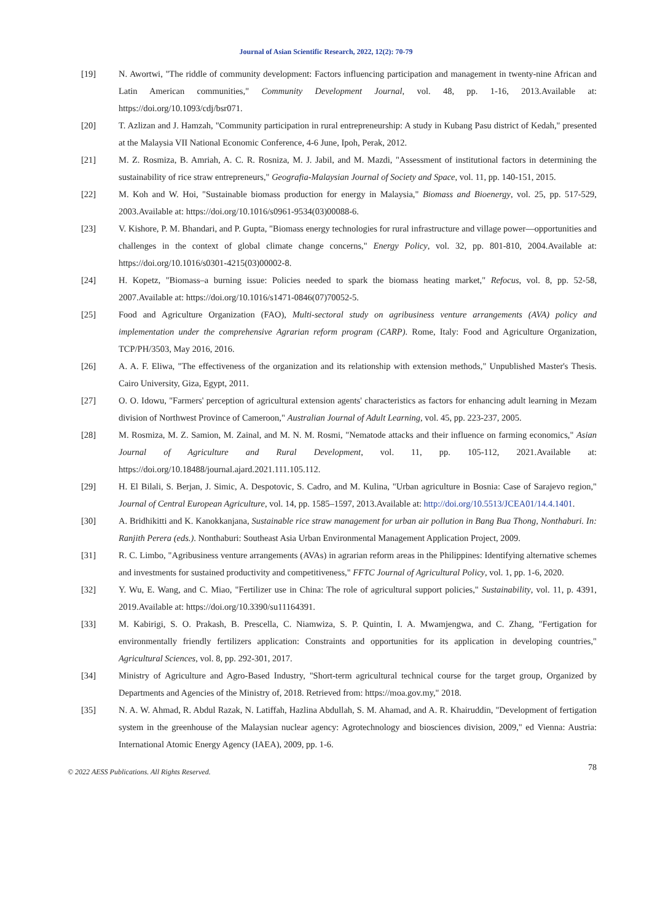Journal of Asian Scientific Research, 2022, 12(2): 70-79
[19] N. Awortwi, "The riddle of community development: Factors influencing participation and management in twenty-nine African and Latin American communities," Community Development Journal, vol. 48, pp. 1-16, 2013.Available at: https://doi.org/10.1093/cdj/bsr071.
[20] T. Azlizan and J. Hamzah, "Community participation in rural entrepreneurship: A study in Kubang Pasu district of Kedah," presented at the Malaysia VII National Economic Conference, 4-6 June, Ipoh, Perak, 2012.
[21] M. Z. Rosmiza, B. Amriah, A. C. R. Rosniza, M. J. Jabil, and M. Mazdi, "Assessment of institutional factors in determining the sustainability of rice straw entrepreneurs," Geografia-Malaysian Journal of Society and Space, vol. 11, pp. 140-151, 2015.
[22] M. Koh and W. Hoi, "Sustainable biomass production for energy in Malaysia," Biomass and Bioenergy, vol. 25, pp. 517-529, 2003.Available at: https://doi.org/10.1016/s0961-9534(03)00088-6.
[23] V. Kishore, P. M. Bhandari, and P. Gupta, "Biomass energy technologies for rural infrastructure and village power—opportunities and challenges in the context of global climate change concerns," Energy Policy, vol. 32, pp. 801-810, 2004.Available at: https://doi.org/10.1016/s0301-4215(03)00002-8.
[24] H. Kopetz, "Biomass–a burning issue: Policies needed to spark the biomass heating market," Refocus, vol. 8, pp. 52-58, 2007.Available at: https://doi.org/10.1016/s1471-0846(07)70052-5.
[25] Food and Agriculture Organization (FAO), Multi-sectoral study on agribusiness venture arrangements (AVA) policy and implementation under the comprehensive Agrarian reform program (CARP). Rome, Italy: Food and Agriculture Organization, TCP/PH/3503, May 2016, 2016.
[26] A. A. F. Eliwa, "The effectiveness of the organization and its relationship with extension methods," Unpublished Master's Thesis. Cairo University, Giza, Egypt, 2011.
[27] O. O. Idowu, "Farmers' perception of agricultural extension agents' characteristics as factors for enhancing adult learning in Mezam division of Northwest Province of Cameroon," Australian Journal of Adult Learning, vol. 45, pp. 223-237, 2005.
[28] M. Rosmiza, M. Z. Samion, M. Zainal, and M. N. M. Rosmi, "Nematode attacks and their influence on farming economics," Asian Journal of Agriculture and Rural Development, vol. 11, pp. 105-112, 2021.Available at: https://doi.org/10.18488/journal.ajard.2021.111.105.112.
[29] H. El Bilali, S. Berjan, J. Simic, A. Despotovic, S. Cadro, and M. Kulina, "Urban agriculture in Bosnia: Case of Sarajevo region," Journal of Central European Agriculture, vol. 14, pp. 1585–1597, 2013.Available at: http://doi.org/10.5513/JCEA01/14.4.1401.
[30] A. Bridhikitti and K. Kanokkanjana, Sustainable rice straw management for urban air pollution in Bang Bua Thong, Nonthaburi. In: Ranjith Perera (eds.). Nonthaburi: Southeast Asia Urban Environmental Management Application Project, 2009.
[31] R. C. Limbo, "Agribusiness venture arrangements (AVAs) in agrarian reform areas in the Philippines: Identifying alternative schemes and investments for sustained productivity and competitiveness," FFTC Journal of Agricultural Policy, vol. 1, pp. 1-6, 2020.
[32] Y. Wu, E. Wang, and C. Miao, "Fertilizer use in China: The role of agricultural support policies," Sustainability, vol. 11, p. 4391, 2019.Available at: https://doi.org/10.3390/su11164391.
[33] M. Kabirigi, S. O. Prakash, B. Prescella, C. Niamwiza, S. P. Quintin, I. A. Mwamjengwa, and C. Zhang, "Fertigation for environmentally friendly fertilizers application: Constraints and opportunities for its application in developing countries," Agricultural Sciences, vol. 8, pp. 292-301, 2017.
[34] Ministry of Agriculture and Agro-Based Industry, "Short-term agricultural technical course for the target group, Organized by Departments and Agencies of the Ministry of, 2018. Retrieved from: https://moa.gov.my," 2018.
[35] N. A. W. Ahmad, R. Abdul Razak, N. Latiffah, Hazlina Abdullah, S. M. Ahamad, and A. R. Khairuddin, "Development of fertigation system in the greenhouse of the Malaysian nuclear agency: Agrotechnology and biosciences division, 2009," ed Vienna: Austria: International Atomic Energy Agency (IAEA), 2009, pp. 1-6.
© 2022 AESS Publications. All Rights Reserved. 78